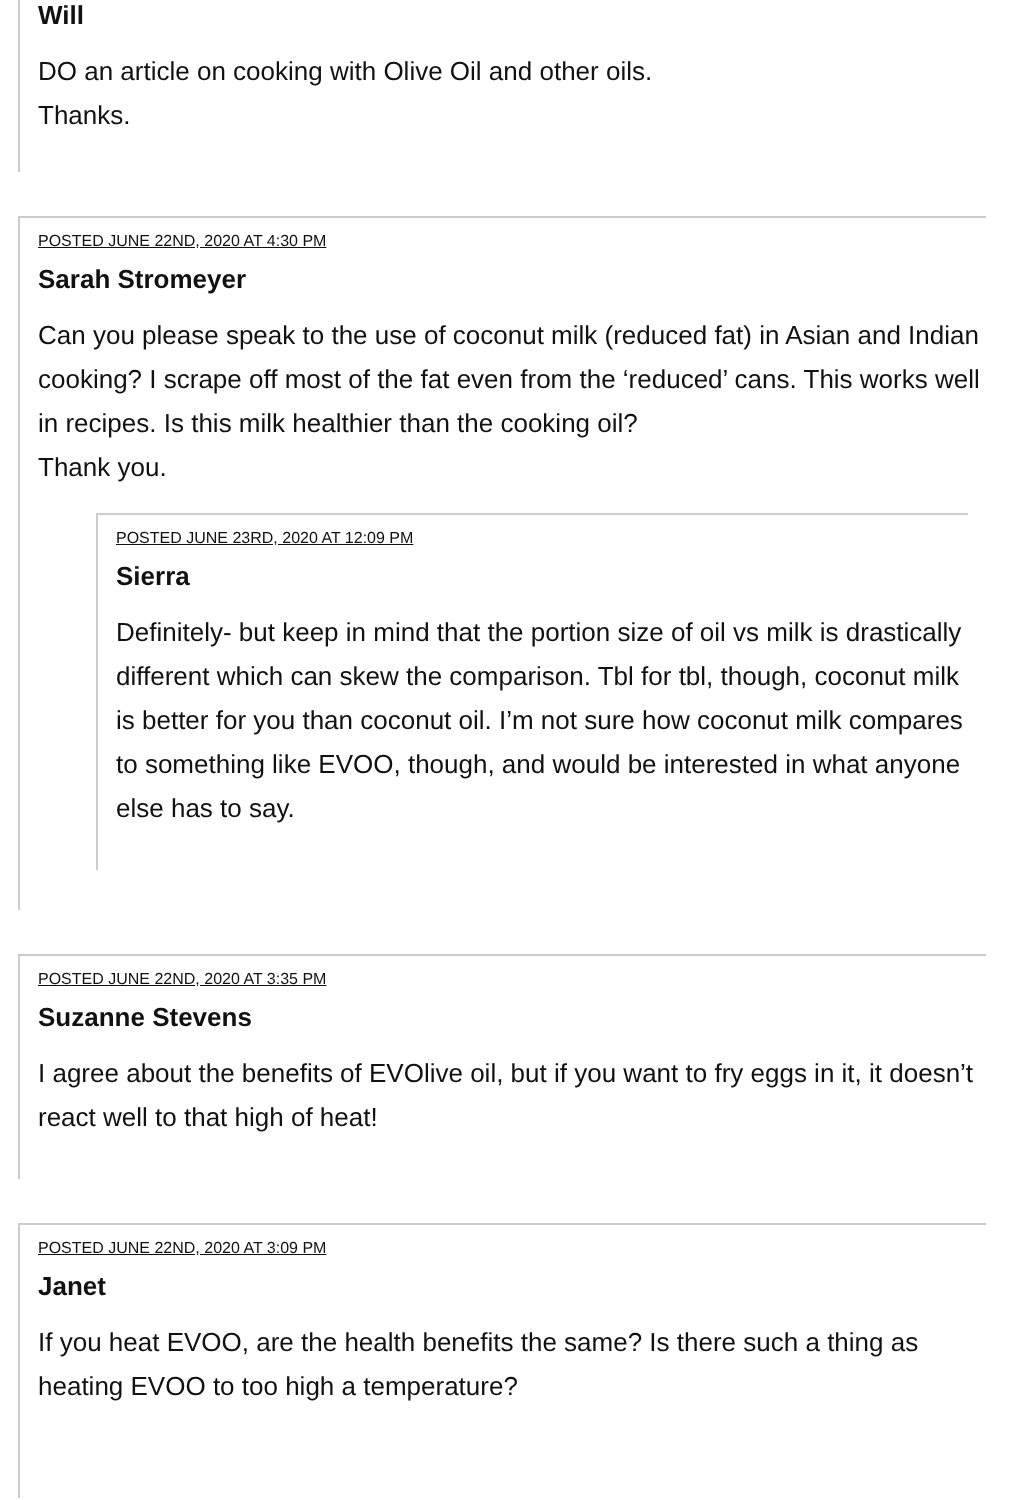Will
DO an article on cooking with Olive Oil and other oils.
Thanks.
POSTED JUNE 22ND, 2020 AT 4:30 PM
Sarah Stromeyer
Can you please speak to the use of coconut milk (reduced fat) in Asian and Indian cooking? I scrape off most of the fat even from the ‘reduced’ cans. This works well in recipes. Is this milk healthier than the cooking oil?
Thank you.
POSTED JUNE 23RD, 2020 AT 12:09 PM
Sierra
Definitely- but keep in mind that the portion size of oil vs milk is drastically different which can skew the comparison. Tbl for tbl, though, coconut milk is better for you than coconut oil. I’m not sure how coconut milk compares to something like EVOO, though, and would be interested in what anyone else has to say.
POSTED JUNE 22ND, 2020 AT 3:35 PM
Suzanne Stevens
I agree about the benefits of EVOlive oil, but if you want to fry eggs in it, it doesn’t react well to that high of heat!
POSTED JUNE 22ND, 2020 AT 3:09 PM
Janet
If you heat EVOO, are the health benefits the same? Is there such a thing as heating EVOO to too high a temperature?